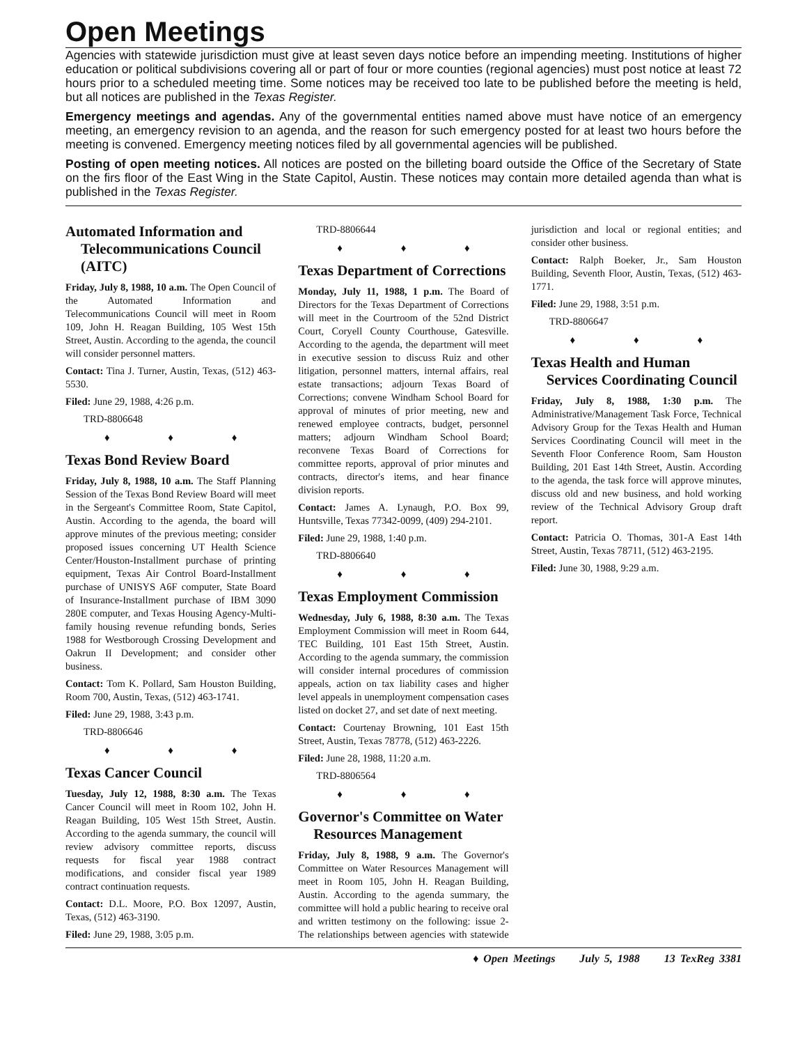Open Meetings
Agencies with statewide jurisdiction must give at least seven days notice before an impending meeting. Institutions of higher education or political subdivisions covering all or part of four or more counties (regional agencies) must post notice at least 72 hours prior to a scheduled meeting time. Some notices may be received too late to be published before the meeting is held, but all notices are published in the Texas Register.
Emergency meetings and agendas. Any of the governmental entities named above must have notice of an emergency meeting, an emergency revision to an agenda, and the reason for such emergency posted for at least two hours before the meeting is convened. Emergency meeting notices filed by all governmental agencies will be published.
Posting of open meeting notices. All notices are posted on the billeting board outside the Office of the Secretary of State on the firs floor of the East Wing in the State Capitol, Austin. These notices may contain more detailed agenda than what is published in the Texas Register.
Automated Information and Telecommunications Council (AITC)
Friday, July 8, 1988, 10 a.m. The Open Council of the Automated Information and Telecommunications Council will meet in Room 109, John H. Reagan Building, 105 West 15th Street, Austin. According to the agenda, the council will consider personnel matters.
Contact: Tina J. Turner, Austin, Texas, (512) 463-5530.
Filed: June 29, 1988, 4:26 p.m.
TRD-8806648
♦ ♦ ♦
Texas Bond Review Board
Friday, July 8, 1988, 10 a.m. The Staff Planning Session of the Texas Bond Review Board will meet in the Sergeant's Committee Room, State Capitol, Austin. According to the agenda, the board will approve minutes of the previous meeting; consider proposed issues concerning UT Health Science Center/Houston-Installment purchase of printing equipment, Texas Air Control Board-Installment purchase of UNISYS A6F computer, State Board of Insurance-Installment purchase of IBM 3090 280E computer, and Texas Housing Agency-Multi-family housing revenue refunding bonds, Series 1988 for Westborough Crossing Development and Oakrun II Development; and consider other business.
Contact: Tom K. Pollard, Sam Houston Building, Room 700, Austin, Texas, (512) 463-1741.
Filed: June 29, 1988, 3:43 p.m.
TRD-8806646
♦ ♦ ♦
Texas Cancer Council
Tuesday, July 12, 1988, 8:30 a.m. The Texas Cancer Council will meet in Room 102, John H. Reagan Building, 105 West 15th Street, Austin. According to the agenda summary, the council will review advisory committee reports, discuss requests for fiscal year 1988 contract modifications, and consider fiscal year 1989 contract continuation requests.
Contact: D.L. Moore, P.O. Box 12097, Austin, Texas, (512) 463-3190.
Filed: June 29, 1988, 3:05 p.m.
TRD-8806644
♦ ♦ ♦
Texas Department of Corrections
Monday, July 11, 1988, 1 p.m. The Board of Directors for the Texas Department of Corrections will meet in the Courtroom of the 52nd District Court, Coryell County Courthouse, Gatesville. According to the agenda, the department will meet in executive session to discuss Ruiz and other litigation, personnel matters, internal affairs, real estate transactions; adjourn Texas Board of Corrections; convene Windham School Board for approval of minutes of prior meeting, new and renewed employee contracts, budget, personnel matters; adjourn Windham School Board; reconvene Texas Board of Corrections for committee reports, approval of prior minutes and contracts, director's items, and hear finance division reports.
Contact: James A. Lynaugh, P.O. Box 99, Huntsville, Texas 77342-0099, (409) 294-2101.
Filed: June 29, 1988, 1:40 p.m.
TRD-8806640
♦ ♦ ♦
Texas Employment Commission
Wednesday, July 6, 1988, 8:30 a.m. The Texas Employment Commission will meet in Room 644, TEC Building, 101 East 15th Street, Austin. According to the agenda summary, the commission will consider internal procedures of commission appeals, action on tax liability cases and higher level appeals in unemployment compensation cases listed on docket 27, and set date of next meeting.
Contact: Courtenay Browning, 101 East 15th Street, Austin, Texas 78778, (512) 463-2226.
Filed: June 28, 1988, 11:20 a.m.
TRD-8806564
♦ ♦ ♦
Governor's Committee on Water Resources Management
Friday, July 8, 1988, 9 a.m. The Governor's Committee on Water Resources Management will meet in Room 105, John H. Reagan Building, Austin. According to the agenda summary, the committee will hold a public hearing to receive oral and written testimony on the following: issue 2-The relationships between agencies with statewide jurisdiction and local or regional entities; and consider other business.
Contact: Ralph Boeker, Jr., Sam Houston Building, Seventh Floor, Austin, Texas, (512) 463-1771.
Filed: June 29, 1988, 3:51 p.m.
TRD-8806647
♦ ♦ ♦
Texas Health and Human Services Coordinating Council
Friday, July 8, 1988, 1:30 p.m. The Administrative/Management Task Force, Technical Advisory Group for the Texas Health and Human Services Coordinating Council will meet in the Seventh Floor Conference Room, Sam Houston Building, 201 East 14th Street, Austin. According to the agenda, the task force will approve minutes, discuss old and new business, and hold working review of the Technical Advisory Group draft report.
Contact: Patricia O. Thomas, 301-A East 14th Street, Austin, Texas 78711, (512) 463-2195.
Filed: June 30, 1988, 9:29 a.m.
♦ Open Meetings July 5, 1988 13 TexReg 3381